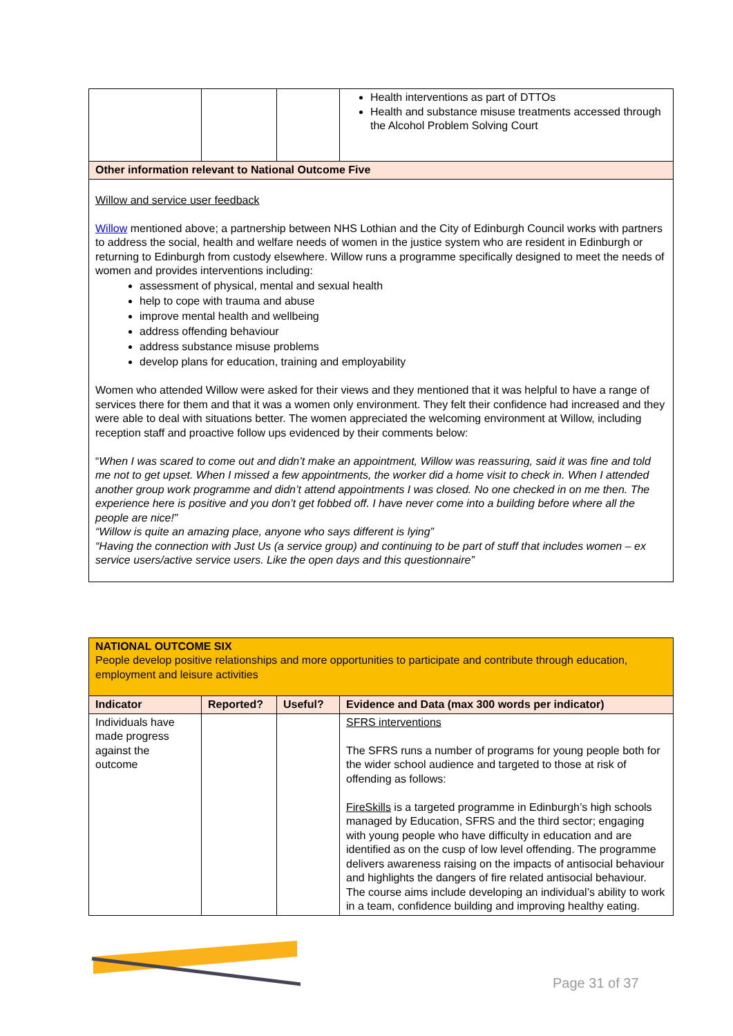| | | | Health interventions as part of DTTOs Health and substance misuse treatments accessed through the Alcohol Problem Solving Court |
| Other information relevant to National Outcome Five | | | |
| Willow and service user feedback Willow mentioned above; a partnership between NHS Lothian and the City of Edinburgh Council works with partners to address the social, health and welfare needs of women in the justice system who are resident in Edinburgh or returning to Edinburgh from custody elsewhere. Willow runs a programme specifically designed to meet the needs of women and provides interventions including: assessment of physical, mental and sexual health help to cope with trauma and abuse improve mental health and wellbeing address offending behaviour address substance misuse problems develop plans for education, training and employability Women who attended Willow were asked for their views and they mentioned that it was helpful to have a range of services there for them and that it was a women only environment. They felt their confidence had increased and they were able to deal with situations better. The women appreciated the welcoming environment at Willow, including reception staff and proactive follow ups evidenced by their comments below: “ When I was scared to come out and didn’t make an appointment, Willow was reassuring, said it was fine and told me not to get upset. When I missed a few appointments, the worker did a home visit to check in. When I attended another group work programme and didn’t attend appointments I was closed. No one checked in on me then. The experience here is positive and you don’t get fobbed off. I have never come into a building before where all the people are nice!” “Willow is quite an amazing place, anyone who says different is lying” “Having the connection with Just Us (a service group) and continuing to be part of stuff that includes women – ex service users/active service users. Like the open days and this questionnaire” | | | |
| NATIONAL OUTCOME SIX People develop positive relationships and more opportunities to participate and contribute through education, employment and leisure activities | | | |
| Indicator | Reported? | Useful? | Evidence and Data (max 300 words per indicator) |
| Individuals have made progress against the outcome | | | SFRS interventions The SFRS runs a number of programs for young people both for the wider school audience and targeted to those at risk of offending as follows: FireSkills is a targeted programme in Edinburgh’s high schools managed by Education, SFRS and the third sector; engaging with young people who have difficulty in education and are identified as on the cusp of low level offending. The programme delivers awareness raising on the impacts of antisocial behaviour and highlights the dangers of fire related antisocial behaviour. The course aims include developing an individual’s ability to work in a team, confidence building and improving healthy eating. |
Page 31 of 37